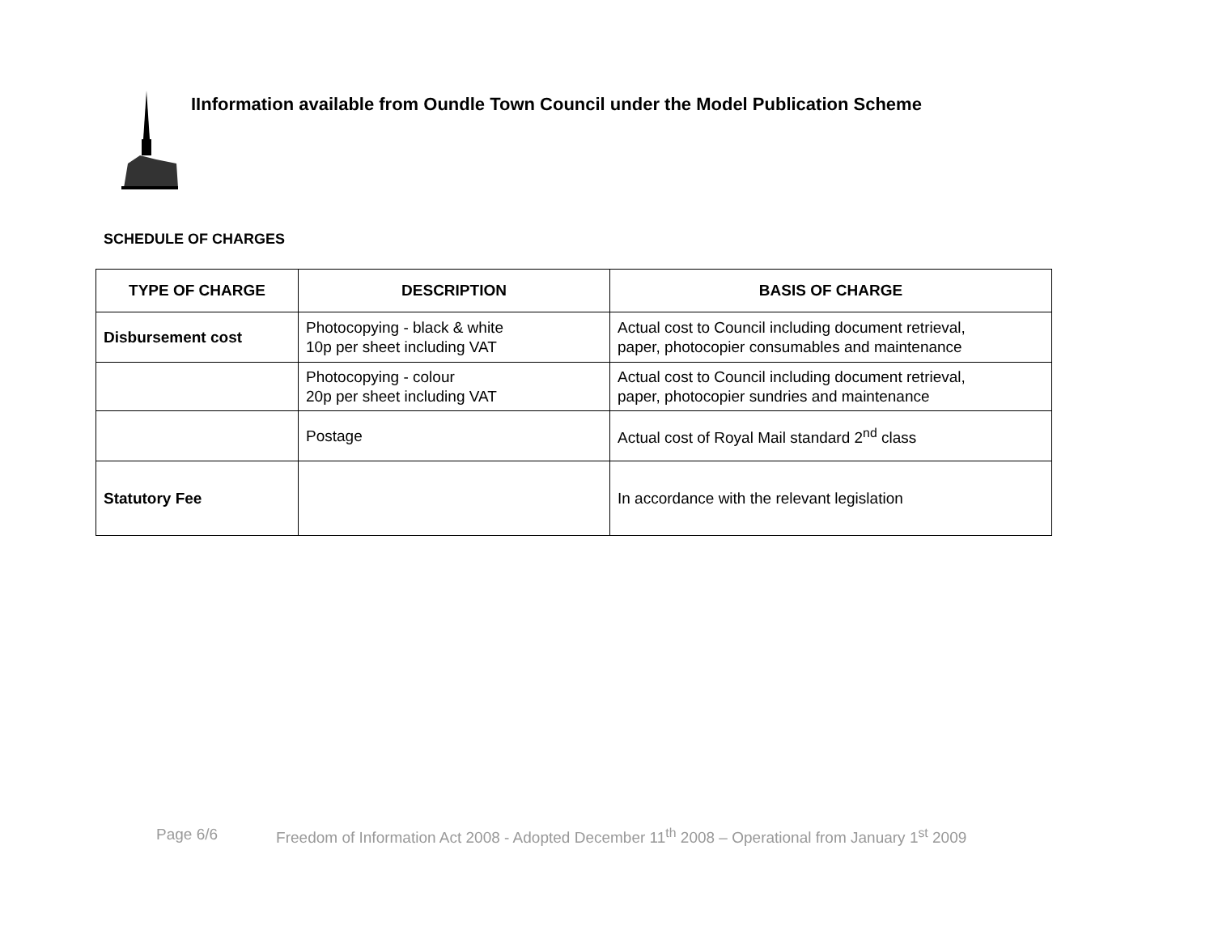IInformation available from Oundle Town Council under the Model Publication Scheme
SCHEDULE OF CHARGES
| TYPE OF CHARGE | DESCRIPTION | BASIS OF CHARGE |
| --- | --- | --- |
| Disbursement cost | Photocopying - black & white 10p per sheet including VAT | Actual cost to Council including document retrieval, paper, photocopier consumables and maintenance |
| | Photocopying - colour 20p per sheet including VAT | Actual cost to Council including document retrieval, paper, photocopier sundries and maintenance |
| | Postage | Actual cost of Royal Mail standard 2<sup>nd</sup> class |
| Statutory Fee | | In accordance with the relevant legislation |
Page 6/6 Freedom of Information Act 2008 - Adopted December 11<sup>th</sup> 2008 – Operational from January 1<sup>st</sup> 2009